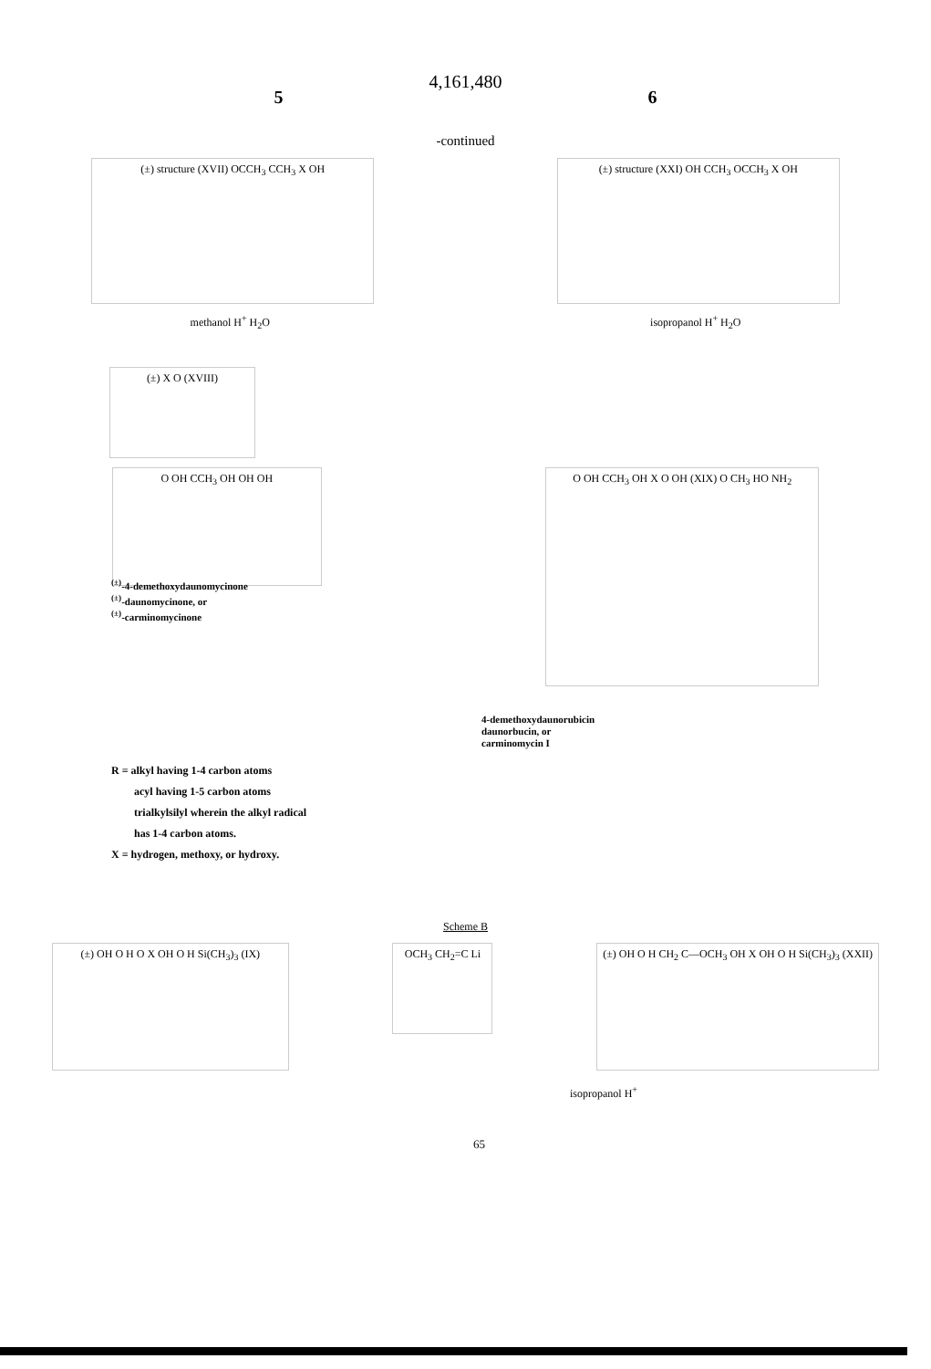4,161,480
5 6
-continued
(±) structure (XVII) OCCH<sub>3</sub> CCH<sub>3</sub> X OH (±) structure (XXI) OH CCH<sub>3</sub> OCCH<sub>3</sub> X OH
methanol H<sup>+</sup> H<sub>2</sub>O isopropanol H<sup>+</sup> H<sub>2</sub>O
(±) X O (XVIII)
O OH CCH<sub>3</sub> OH OH OH
O OH CCH<sub>3</sub> OH X O OH (XIX) O CH<sub>3</sub> HO NH<sub>2</sub>
<sup>(±)</sup>-4-demethoxydaunomycinone
<sup>(±)</sup>-daunomycinone, or
<sup>(±)</sup>-carminomycinone
4-demethoxydaunorubicin
daunorbucin, or
carminomycin I
R = alkyl having 1-4 carbon atoms
acyl having 1-5 carbon atoms
trialkylsilyl wherein the alkyl radical
has 1-4 carbon atoms.
X = hydrogen, methoxy, or hydroxy.
Scheme B
(±) OH O H O X OH O H Si(CH<sub>3</sub>)<sub>3</sub> (IX)
OCH<sub>3</sub> CH<sub>2</sub>=C Li
(±) OH O H CH<sub>2</sub> C—OCH<sub>3</sub> OH X OH O H Si(CH<sub>3</sub>)<sub>3</sub> (XXII)
isopropanol H<sup>+</sup>
65